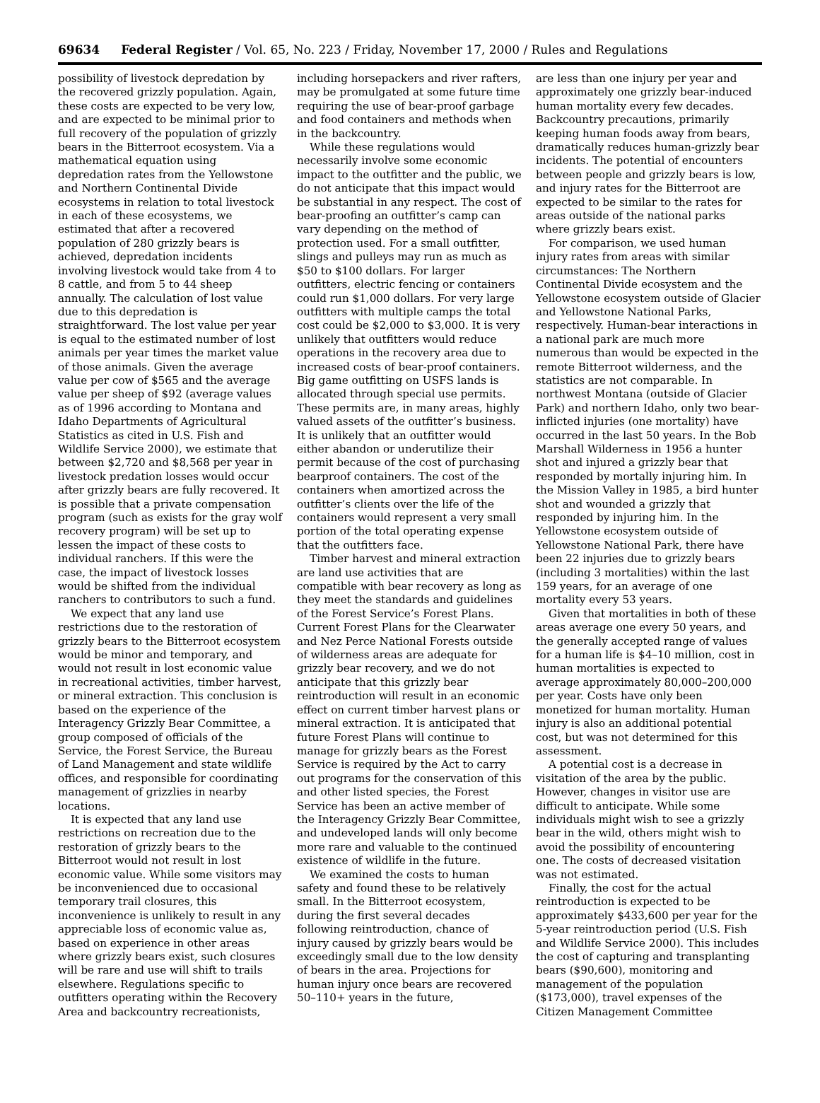69634 Federal Register / Vol. 65, No. 223 / Friday, November 17, 2000 / Rules and Regulations
possibility of livestock depredation by the recovered grizzly population. Again, these costs are expected to be very low, and are expected to be minimal prior to full recovery of the population of grizzly bears in the Bitterroot ecosystem. Via a mathematical equation using depredation rates from the Yellowstone and Northern Continental Divide ecosystems in relation to total livestock in each of these ecosystems, we estimated that after a recovered population of 280 grizzly bears is achieved, depredation incidents involving livestock would take from 4 to 8 cattle, and from 5 to 44 sheep annually. The calculation of lost value due to this depredation is straightforward. The lost value per year is equal to the estimated number of lost animals per year times the market value of those animals. Given the average value per cow of $565 and the average value per sheep of $92 (average values as of 1996 according to Montana and Idaho Departments of Agricultural Statistics as cited in U.S. Fish and Wildlife Service 2000), we estimate that between $2,720 and $8,568 per year in livestock predation losses would occur after grizzly bears are fully recovered. It is possible that a private compensation program (such as exists for the gray wolf recovery program) will be set up to lessen the impact of these costs to individual ranchers. If this were the case, the impact of livestock losses would be shifted from the individual ranchers to contributors to such a fund.
We expect that any land use restrictions due to the restoration of grizzly bears to the Bitterroot ecosystem would be minor and temporary, and would not result in lost economic value in recreational activities, timber harvest, or mineral extraction. This conclusion is based on the experience of the Interagency Grizzly Bear Committee, a group composed of officials of the Service, the Forest Service, the Bureau of Land Management and state wildlife offices, and responsible for coordinating management of grizzlies in nearby locations.
It is expected that any land use restrictions on recreation due to the restoration of grizzly bears to the Bitterroot would not result in lost economic value. While some visitors may be inconvenienced due to occasional temporary trail closures, this inconvenience is unlikely to result in any appreciable loss of economic value as, based on experience in other areas where grizzly bears exist, such closures will be rare and use will shift to trails elsewhere. Regulations specific to outfitters operating within the Recovery Area and backcountry recreationists,
including horsepackers and river rafters, may be promulgated at some future time requiring the use of bear-proof garbage and food containers and methods when in the backcountry.
While these regulations would necessarily involve some economic impact to the outfitter and the public, we do not anticipate that this impact would be substantial in any respect. The cost of bear-proofing an outfitter’s camp can vary depending on the method of protection used. For a small outfitter, slings and pulleys may run as much as $50 to $100 dollars. For larger outfitters, electric fencing or containers could run $1,000 dollars. For very large outfitters with multiple camps the total cost could be $2,000 to $3,000. It is very unlikely that outfitters would reduce operations in the recovery area due to increased costs of bear-proof containers. Big game outfitting on USFS lands is allocated through special use permits. These permits are, in many areas, highly valued assets of the outfitter’s business. It is unlikely that an outfitter would either abandon or underutilize their permit because of the cost of purchasing bearproof containers. The cost of the containers when amortized across the outfitter’s clients over the life of the containers would represent a very small portion of the total operating expense that the outfitters face.
Timber harvest and mineral extraction are land use activities that are compatible with bear recovery as long as they meet the standards and guidelines of the Forest Service’s Forest Plans. Current Forest Plans for the Clearwater and Nez Perce National Forests outside of wilderness areas are adequate for grizzly bear recovery, and we do not anticipate that this grizzly bear reintroduction will result in an economic effect on current timber harvest plans or mineral extraction. It is anticipated that future Forest Plans will continue to manage for grizzly bears as the Forest Service is required by the Act to carry out programs for the conservation of this and other listed species, the Forest Service has been an active member of the Interagency Grizzly Bear Committee, and undeveloped lands will only become more rare and valuable to the continued existence of wildlife in the future.
We examined the costs to human safety and found these to be relatively small. In the Bitterroot ecosystem, during the first several decades following reintroduction, chance of injury caused by grizzly bears would be exceedingly small due to the low density of bears in the area. Projections for human injury once bears are recovered 50–110+ years in the future,
are less than one injury per year and approximately one grizzly bear-induced human mortality every few decades. Backcountry precautions, primarily keeping human foods away from bears, dramatically reduces human-grizzly bear incidents. The potential of encounters between people and grizzly bears is low, and injury rates for the Bitterroot are expected to be similar to the rates for areas outside of the national parks where grizzly bears exist.
For comparison, we used human injury rates from areas with similar circumstances: The Northern Continental Divide ecosystem and the Yellowstone ecosystem outside of Glacier and Yellowstone National Parks, respectively. Human-bear interactions in a national park are much more numerous than would be expected in the remote Bitterroot wilderness, and the statistics are not comparable. In northwest Montana (outside of Glacier Park) and northern Idaho, only two bear-inflicted injuries (one mortality) have occurred in the last 50 years. In the Bob Marshall Wilderness in 1956 a hunter shot and injured a grizzly bear that responded by mortally injuring him. In the Mission Valley in 1985, a bird hunter shot and wounded a grizzly that responded by injuring him. In the Yellowstone ecosystem outside of Yellowstone National Park, there have been 22 injuries due to grizzly bears (including 3 mortalities) within the last 159 years, for an average of one mortality every 53 years.
Given that mortalities in both of these areas average one every 50 years, and the generally accepted range of values for a human life is $4–10 million, cost in human mortalities is expected to average approximately 80,000–200,000 per year. Costs have only been monetized for human mortality. Human injury is also an additional potential cost, but was not determined for this assessment.
A potential cost is a decrease in visitation of the area by the public. However, changes in visitor use are difficult to anticipate. While some individuals might wish to see a grizzly bear in the wild, others might wish to avoid the possibility of encountering one. The costs of decreased visitation was not estimated.
Finally, the cost for the actual reintroduction is expected to be approximately $433,600 per year for the 5-year reintroduction period (U.S. Fish and Wildlife Service 2000). This includes the cost of capturing and transplanting bears ($90,600), monitoring and management of the population ($173,000), travel expenses of the Citizen Management Committee